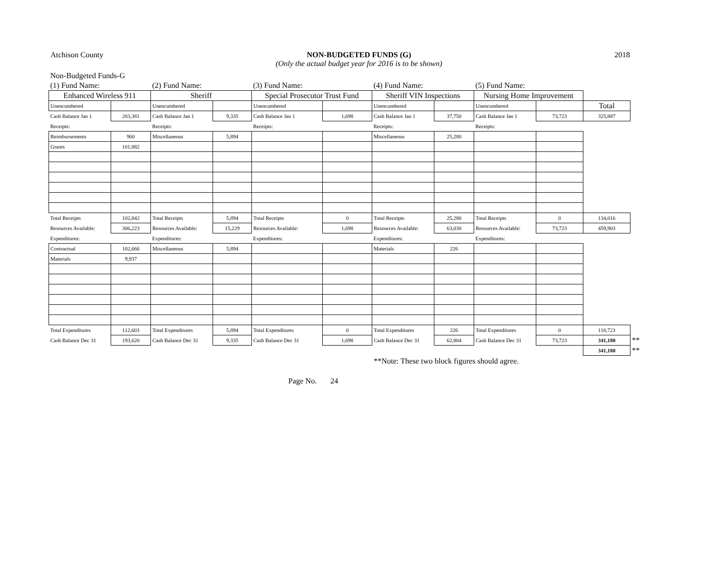Atchison County NON-BUDGETED FUNDS (G)
(Only the actual budget year for 2016 is to be shown) 2018
| Non-Budgeted Funds-G | | | | | | | | | | | |
| (1) Fund Name: | | (2) Fund Name: | | (3) Fund Name: | | (4) Fund Name: | | (5) Fund Name: | | | |
| Enhanced Wireless 911 | | Sheriff | | Special Prosecutor Trust Fund | | Sheriff VIN Inspections | | Nursing Home Improvement | | | |
| Unencumbered | | Unencumbered | | Unencumbered | | Unencumbered | | Unencumbered | | Total | |
| Cash Balance Jan 1 | 203,381 | Cash Balance Jan 1 | 9,335 | Cash Balance Jan 1 | 1,698 | Cash Balance Jan 1 | 37,750 | Cash Balance Jan 1 | 73,723 | 325,887 | |
| Receipts: | | Receipts: | | Receipts: | | Receipts: | | Receipts: | | | |
| Reimbursements | 960 | Miscellaneous | 5,894 | | | Miscellaneous | 25,280 | | | | |
| Grants | 101,882 | | | | | | | | | | |
| Total Receipts | 102,842 | Total Receipts | 5,894 | Total Receipts | 0 | Total Receipts | 25,280 | Total Receipts | 0 | 134,016 | |
| Resources Available: | 306,223 | Resources Available: | 15,229 | Resources Available: | 1,698 | Resources Available: | 63,030 | Resources Available: | 73,723 | 459,903 | |
| Expenditures: | | Expenditures: | | Expenditures: | | Expenditures: | | Expenditures: | | | |
| Contractual | 102,666 | Miscellaneous | 5,894 | | | Materials | 226 | | | | |
| Materials | 9,937 | | | | | | | | | | |
| Total Expenditures | 112,603 | Total Expenditures | 5,894 | Total Expenditures | 0 | Total Expenditures | 226 | Total Expenditures | 0 | 118,723 | |
| Cash Balance Dec 31 | 193,620 | Cash Balance Dec 31 | 9,335 | Cash Balance Dec 31 | 1,698 | Cash Balance Dec 31 | 62,804 | Cash Balance Dec 31 | 73,723 | 341,180 | ** |
| | | | | | | | | | | 341,180 | ** |
**Note: These two block figures should agree.
Page No. 24